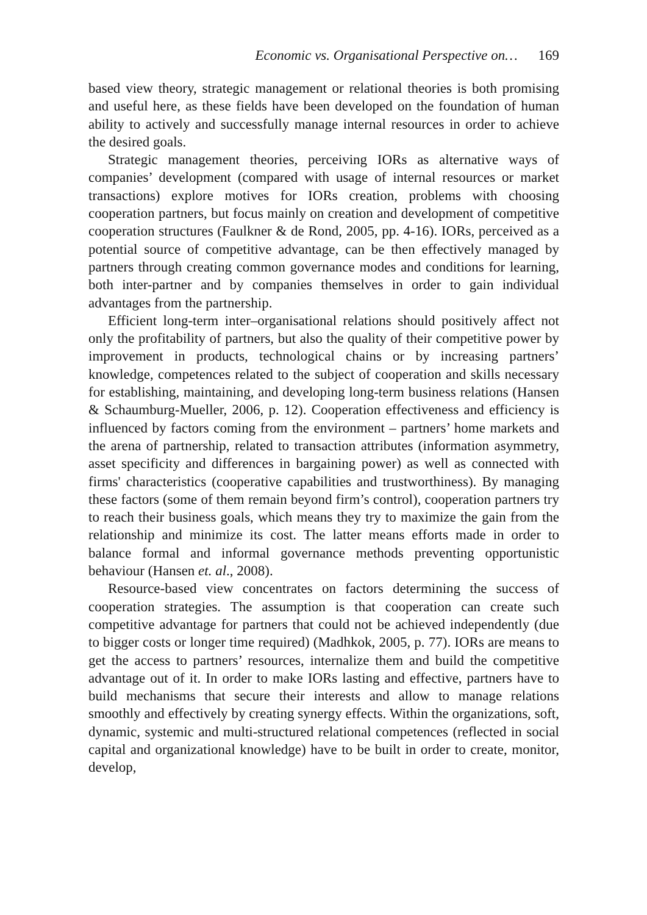Economic vs. Organisational Perspective on… 169
based view theory, strategic management or relational theories is both promising and useful here, as these fields have been developed on the foundation of human ability to actively and successfully manage internal resources in order to achieve the desired goals.
Strategic management theories, perceiving IORs as alternative ways of companies’ development (compared with usage of internal resources or market transactions) explore motives for IORs creation, problems with choosing cooperation partners, but focus mainly on creation and development of competitive cooperation structures (Faulkner & de Rond, 2005, pp. 4-16). IORs, perceived as a potential source of competitive advantage, can be then effectively managed by partners through creating common governance modes and conditions for learning, both inter-partner and by companies themselves in order to gain individual advantages from the partnership.
Efficient long-term inter–organisational relations should positively affect not only the profitability of partners, but also the quality of their competitive power by improvement in products, technological chains or by increasing partners’ knowledge, competences related to the subject of cooperation and skills necessary for establishing, maintaining, and developing long-term business relations (Hansen & Schaumburg-Mueller, 2006, p. 12). Cooperation effectiveness and efficiency is influenced by factors coming from the environment – partners’ home markets and the arena of partnership, related to transaction attributes (information asymmetry, asset specificity and differences in bargaining power) as well as connected with firms' characteristics (cooperative capabilities and trustworthiness). By managing these factors (some of them remain beyond firm’s control), cooperation partners try to reach their business goals, which means they try to maximize the gain from the relationship and minimize its cost. The latter means efforts made in order to balance formal and informal governance methods preventing opportunistic behaviour (Hansen et. al., 2008).
Resource-based view concentrates on factors determining the success of cooperation strategies. The assumption is that cooperation can create such competitive advantage for partners that could not be achieved independently (due to bigger costs or longer time required) (Madhkok, 2005, p. 77). IORs are means to get the access to partners’ resources, internalize them and build the competitive advantage out of it. In order to make IORs lasting and effective, partners have to build mechanisms that secure their interests and allow to manage relations smoothly and effectively by creating synergy effects. Within the organizations, soft, dynamic, systemic and multi-structured relational competences (reflected in social capital and organizational knowledge) have to be built in order to create, monitor, develop,